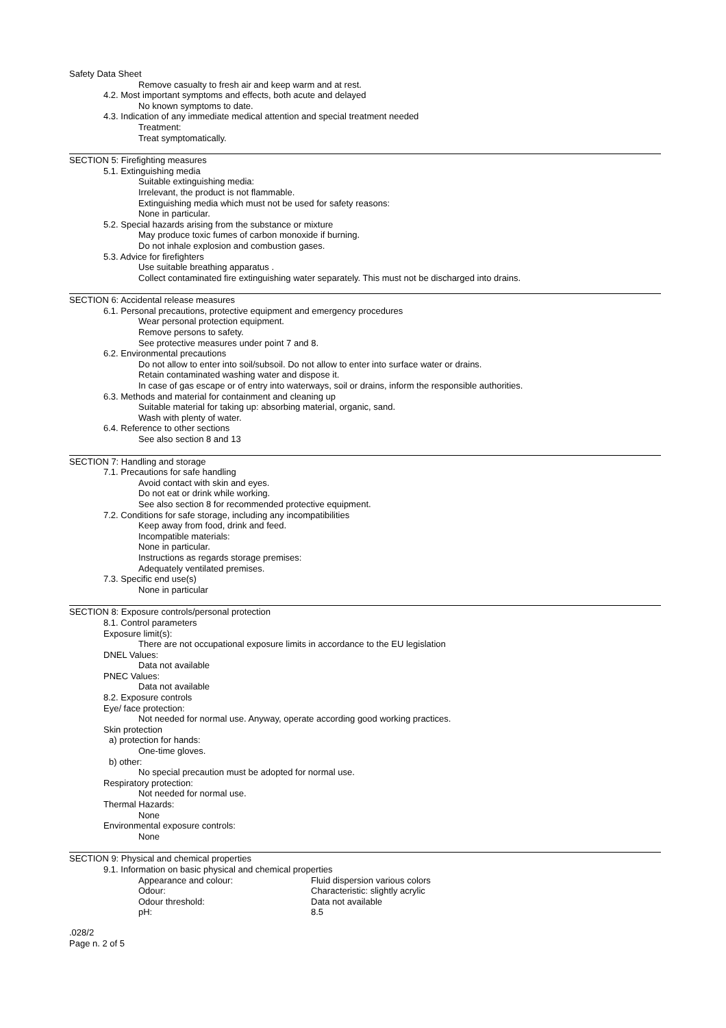Safety Data Sheet
Remove casualty to fresh air and keep warm and at rest.
4.2. Most important symptoms and effects, both acute and delayed
No known symptoms to date.
4.3. Indication of any immediate medical attention and special treatment needed
Treatment:
Treat symptomatically.
SECTION 5: Firefighting measures
5.1. Extinguishing media
Suitable extinguishing media:
Irrelevant, the product is not flammable.
Extinguishing media which must not be used for safety reasons:
None in particular.
5.2. Special hazards arising from the substance or mixture
May produce toxic fumes of carbon monoxide if burning.
Do not inhale explosion and combustion gases.
5.3. Advice for firefighters
Use suitable breathing apparatus .
Collect contaminated fire extinguishing water separately. This must not be discharged into drains.
SECTION 6: Accidental release measures
6.1. Personal precautions, protective equipment and emergency procedures
Wear personal protection equipment.
Remove persons to safety.
See protective measures under point 7 and 8.
6.2. Environmental precautions
Do not allow to enter into soil/subsoil. Do not allow to enter into surface water or drains.
Retain contaminated washing water and dispose it.
In case of gas escape or of entry into waterways, soil or drains, inform the responsible authorities.
6.3. Methods and material for containment and cleaning up
Suitable material for taking up: absorbing material, organic, sand.
Wash with plenty of water.
6.4. Reference to other sections
See also section 8 and 13
SECTION 7: Handling and storage
7.1. Precautions for safe handling
Avoid contact with skin and eyes.
Do not eat or drink while working.
See also section 8 for recommended protective equipment.
7.2. Conditions for safe storage, including any incompatibilities
Keep away from food, drink and feed.
Incompatible materials:
None in particular.
Instructions as regards storage premises:
Adequately ventilated premises.
7.3. Specific end use(s)
None in particular
SECTION 8: Exposure controls/personal protection
8.1. Control parameters
Exposure limit(s):
There are not occupational exposure limits in accordance to the EU legislation
DNEL Values:
Data not available
PNEC Values:
Data not available
8.2. Exposure controls
Eye/ face protection:
Not needed for normal use. Anyway, operate according good working practices.
Skin protection
a) protection for hands:
One-time gloves.
b) other:
No special precaution must be adopted for normal use.
Respiratory protection:
Not needed for normal use.
Thermal Hazards:
None
Environmental exposure controls:
None
SECTION 9: Physical and chemical properties
9.1. Information on basic physical and chemical properties
| Appearance and colour: | Fluid dispersion various colors |
| Odour: | Characteristic: slightly acrylic |
| Odour threshold: | Data not available |
| pH: | 8.5 |
.028/2
Page n. 2 of 5